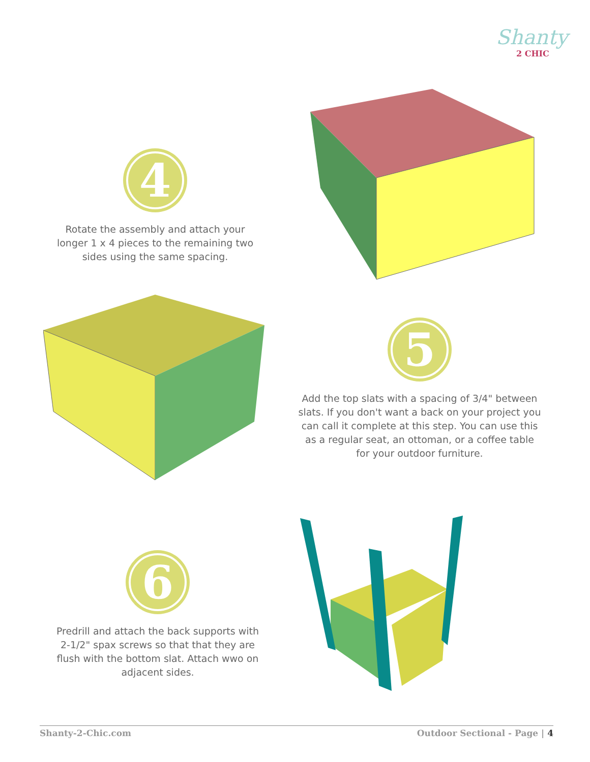Shanty
2 CHIC
4
Rotate the assembly and attach your longer 1 x 4 pieces to the remaining two sides using the same spacing.
5
Add the top slats with a spacing of 3/4" between slats. If you don't want a back on your project you can call it complete at this step. You can use this as a regular seat, an ottoman, or a coffee table for your outdoor furniture.
6
Predrill and attach the back supports with 2-1/2" spax screws so that that they are flush with the bottom slat. Attach wwo on adjacent sides.
Shanty-2-Chic.com Outdoor Sectional - Page | 4